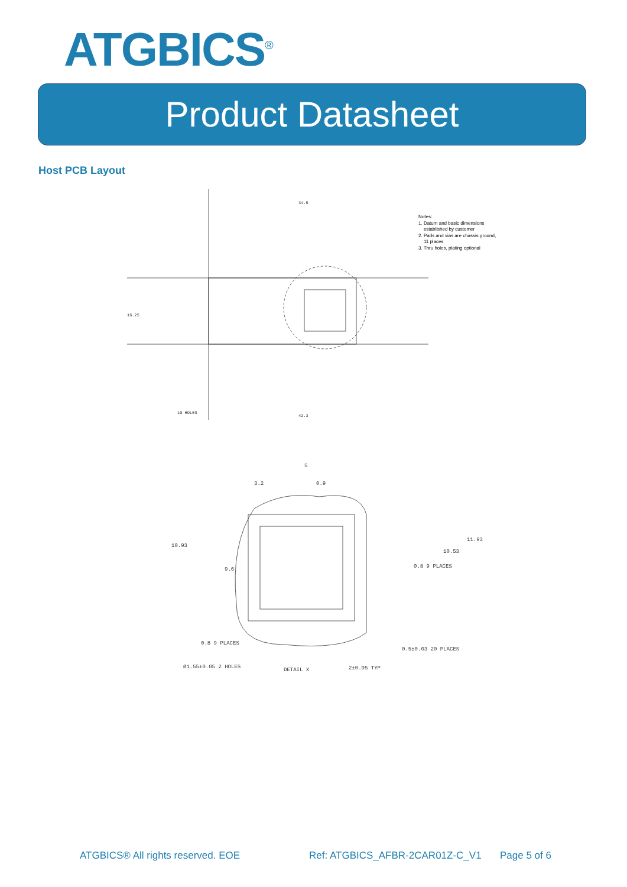ATGBICS<sup>®</sup>
Product Datasheet
Host PCB Layout
34.5
42.3
16.25
10 HOLES
Notes:
1. Datum and basic dimensions
established by customer
2. Pads and vias are chassis ground,
11 places
3. Thru holes, plating optional
5
3.2
0.9
10.93
11.93
10.53
9.6
0.8 9 PLACES
0.8 9 PLACES
0.5±0.03 20 PLACES
2±0.05 TYP
DETAIL X
Ø1.55±0.05 2 HOLES
ATGBICS® All rights reserved. EOE
Ref: ATGBICS_AFBR-2CAR01Z-C_V1 Page 5 of 6